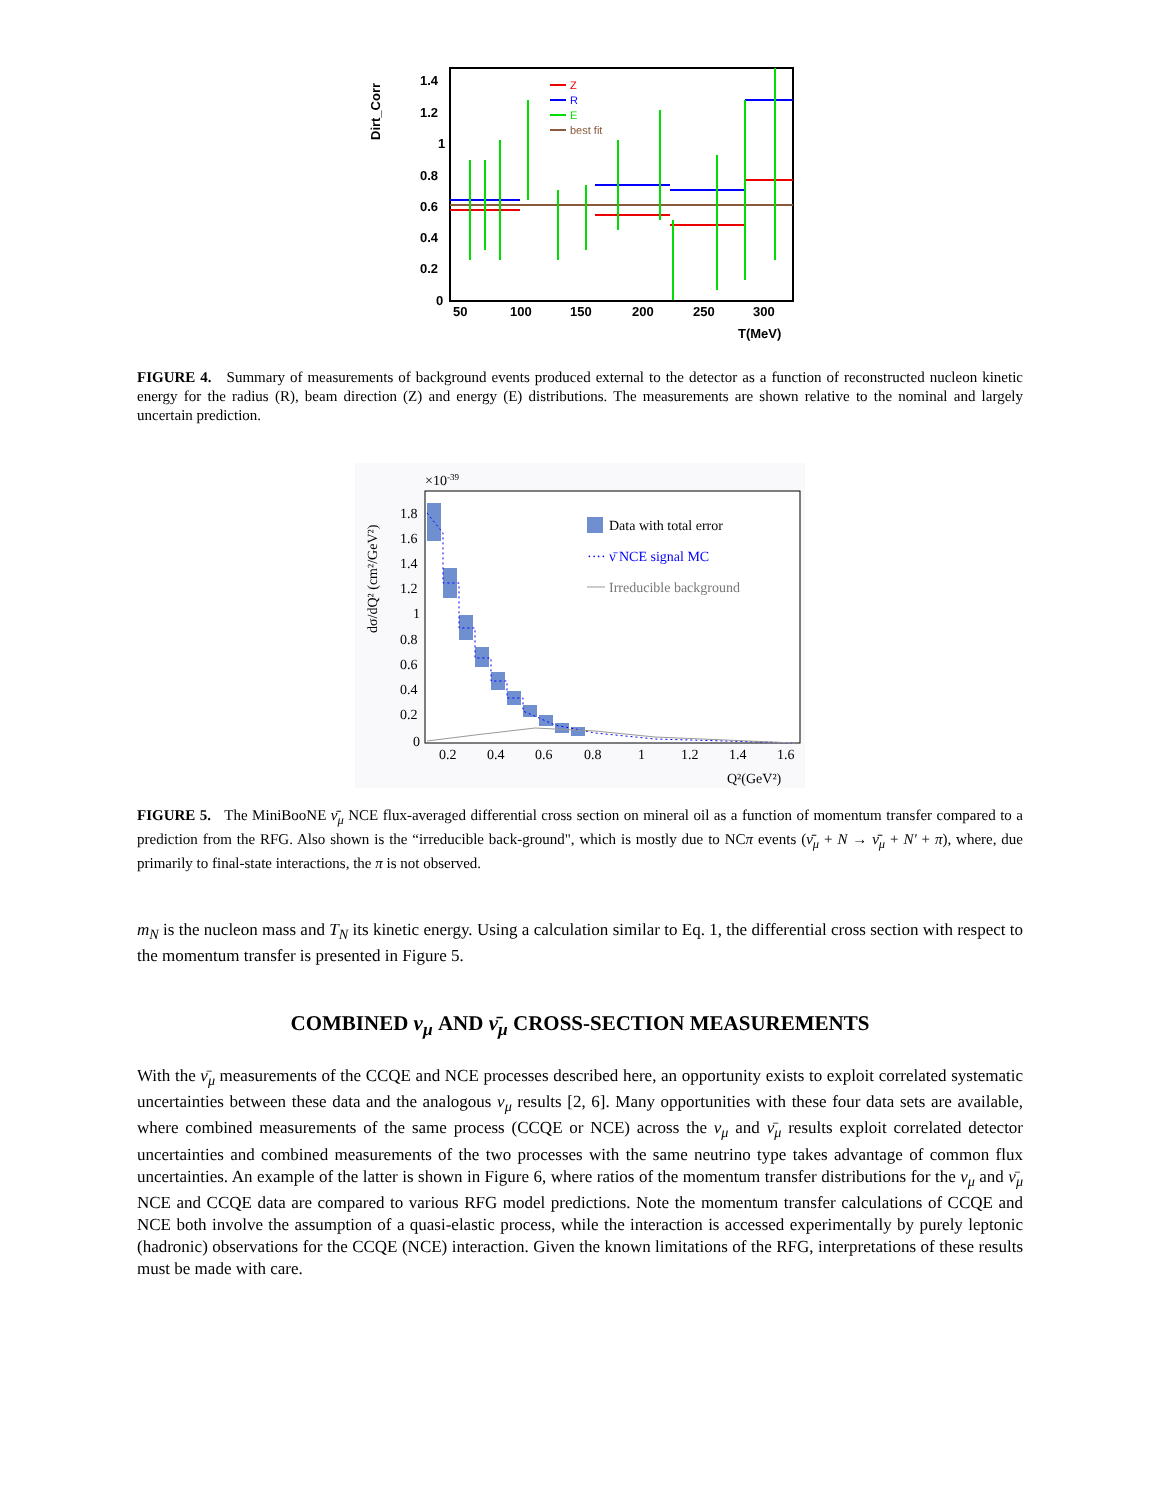Dirt_Corr
1.4
1.2
1
0.8
0.6
0.4
0.2
0
50
100
150
200
250
300
T(MeV)
Z
R
E
best fit
FIGURE 4. Summary of measurements of background events produced external to the detector as a function of reconstructed nucleon kinetic energy for the radius (R), beam direction (Z) and energy (E) distributions. The measurements are shown relative to the nominal and largely uncertain prediction.
×10-39
dσ/dQ² (cm²/GeV²)
1.8
1.6
1.4
1.2
1
0.8
0.6
0.4
0.2
0
0.2
0.4
0.6
0.8
1
1.2
1.4
1.6
Q²(GeV²)
Data with total error
···· ν̄ NCE signal MC
Irreducible background
FIGURE 5. The MiniBooNE ν̄<sub>μ</sub> NCE flux-averaged differential cross section on mineral oil as a function of momentum transfer compared to a prediction from the RFG. Also shown is the “irreducible back-ground", which is mostly due to NCπ events (ν̄<sub>μ</sub> + N → ν̄<sub>μ</sub> + N′ + π), where, due primarily to final-state interactions, the π is not observed.
m<sub>N</sub> is the nucleon mass and T<sub>N</sub> its kinetic energy. Using a calculation similar to Eq. 1, the differential cross section with respect to the momentum transfer is presented in Figure 5.
COMBINED ν<sub>μ</sub> AND ν̄<sub>μ</sub> CROSS-SECTION MEASUREMENTS
With the ν̄<sub>μ</sub> measurements of the CCQE and NCE processes described here, an opportunity exists to exploit correlated systematic uncertainties between these data and the analogous ν<sub>μ</sub> results [2, 6]. Many opportunities with these four data sets are available, where combined measurements of the same process (CCQE or NCE) across the ν<sub>μ</sub> and ν̄<sub>μ</sub> results exploit correlated detector uncertainties and combined measurements of the two processes with the same neutrino type takes advantage of common flux uncertainties. An example of the latter is shown in Figure 6, where ratios of the momentum transfer distributions for the ν<sub>μ</sub> and ν̄<sub>μ</sub> NCE and CCQE data are compared to various RFG model predictions. Note the momentum transfer calculations of CCQE and NCE both involve the assumption of a quasi-elastic process, while the interaction is accessed experimentally by purely leptonic (hadronic) observations for the CCQE (NCE) interaction. Given the known limitations of the RFG, interpretations of these results must be made with care.